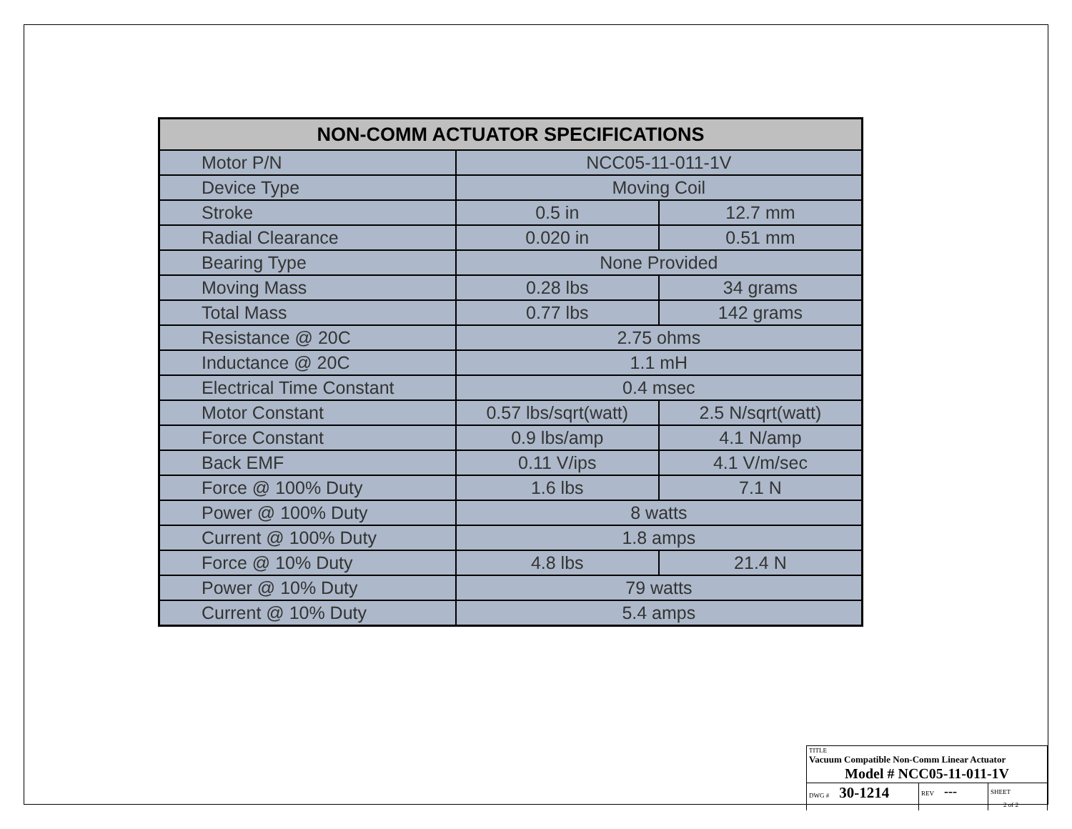| NON-COMM ACTUATOR SPECIFICATIONS | | |
| --- | --- | --- |
| Motor P/N | NCC05-11-011-1V | |
| Device Type | Moving Coil | |
| Stroke | 0.5 in | 12.7 mm |
| Radial Clearance | 0.020 in | 0.51 mm |
| Bearing Type | None Provided | |
| Moving Mass | 0.28 lbs | 34 grams |
| Total Mass | 0.77 lbs | 142 grams |
| Resistance @ 20C | 2.75 ohms | |
| Inductance @ 20C | 1.1 mH | |
| Electrical Time Constant | 0.4 msec | |
| Motor Constant | 0.57 lbs/sqrt(watt) | 2.5 N/sqrt(watt) |
| Force Constant | 0.9 lbs/amp | 4.1 N/amp |
| Back EMF | 0.11 V/ips | 4.1 V/m/sec |
| Force @ 100% Duty | 1.6 lbs | 7.1 N |
| Power @ 100% Duty | 8 watts | |
| Current @ 100% Duty | 1.8 amps | |
| Force @ 10% Duty | 4.8 lbs | 21.4 N |
| Power @ 10% Duty | 79 watts | |
| Current @ 10% Duty | 5.4 amps | |
TITLE
Vacuum Compatible Non-Comm Linear Actuator
Model # NCC05-11-011-1V
| DWG # 30-1214 | REV --- | SHEET 2 of 2 |